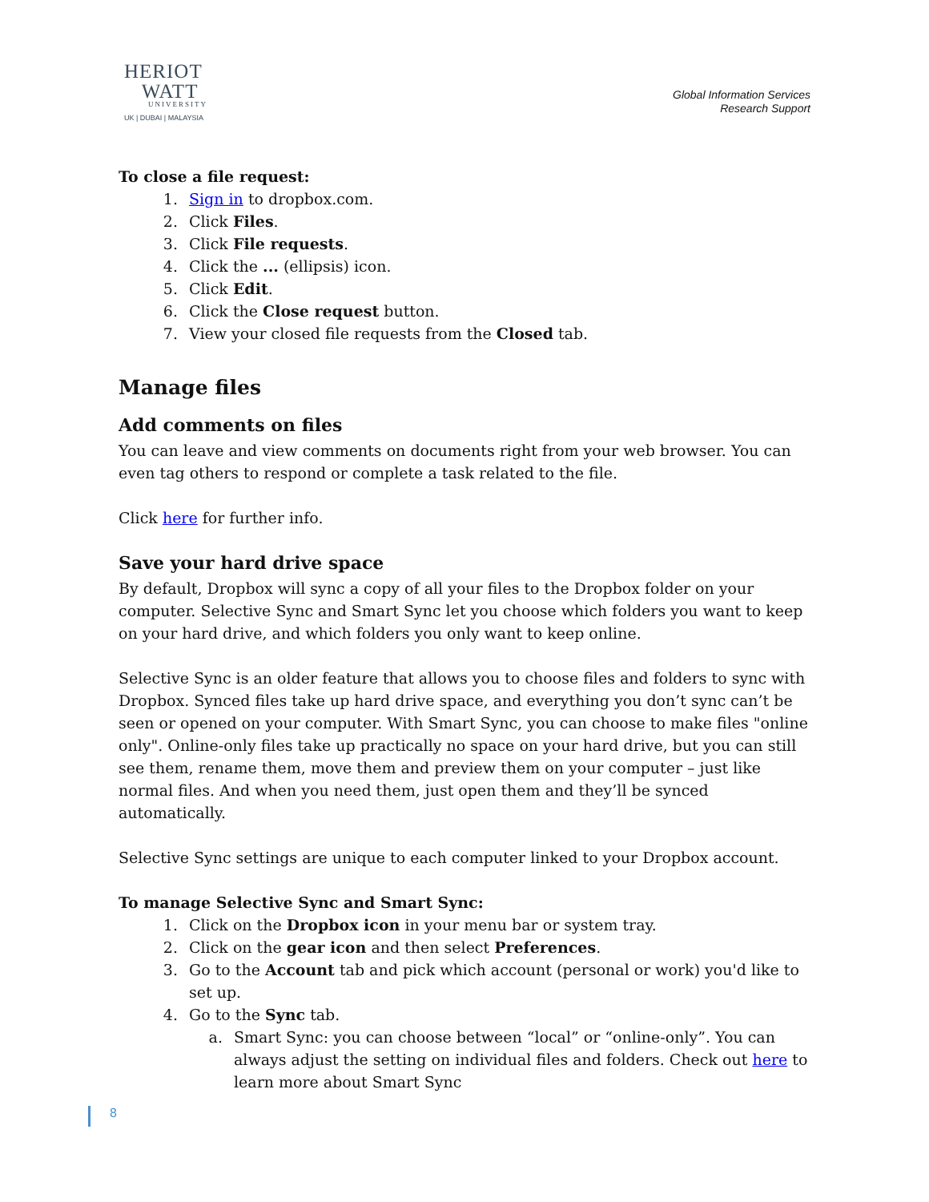HERIOT
WATT
UNIVERSITY
UK | DUBAI | MALAYSIA
Global Information Services
Research Support
To close a file request:
1. Sign in to dropbox.com.
2. Click Files.
3. Click File requests.
4. Click the ... (ellipsis) icon.
5. Click Edit.
6. Click the Close request button.
7. View your closed file requests from the Closed tab.
Manage files
Add comments on files
You can leave and view comments on documents right from your web browser. You can even tag others to respond or complete a task related to the file.
Click here for further info.
Save your hard drive space
By default, Dropbox will sync a copy of all your files to the Dropbox folder on your computer. Selective Sync and Smart Sync let you choose which folders you want to keep on your hard drive, and which folders you only want to keep online.
Selective Sync is an older feature that allows you to choose files and folders to sync with Dropbox. Synced files take up hard drive space, and everything you don’t sync can’t be seen or opened on your computer. With Smart Sync, you can choose to make files "online only". Online-only files take up practically no space on your hard drive, but you can still see them, rename them, move them and preview them on your computer – just like normal files. And when you need them, just open them and they’ll be synced automatically.
Selective Sync settings are unique to each computer linked to your Dropbox account.
To manage Selective Sync and Smart Sync:
1. Click on the Dropbox icon in your menu bar or system tray.
2. Click on the gear icon and then select Preferences.
3. Go to the Account tab and pick which account (personal or work) you'd like to set up.
4. Go to the Sync tab.
a. Smart Sync: you can choose between “local” or “online-only”. You can always adjust the setting on individual files and folders. Check out here to learn more about Smart Sync
8